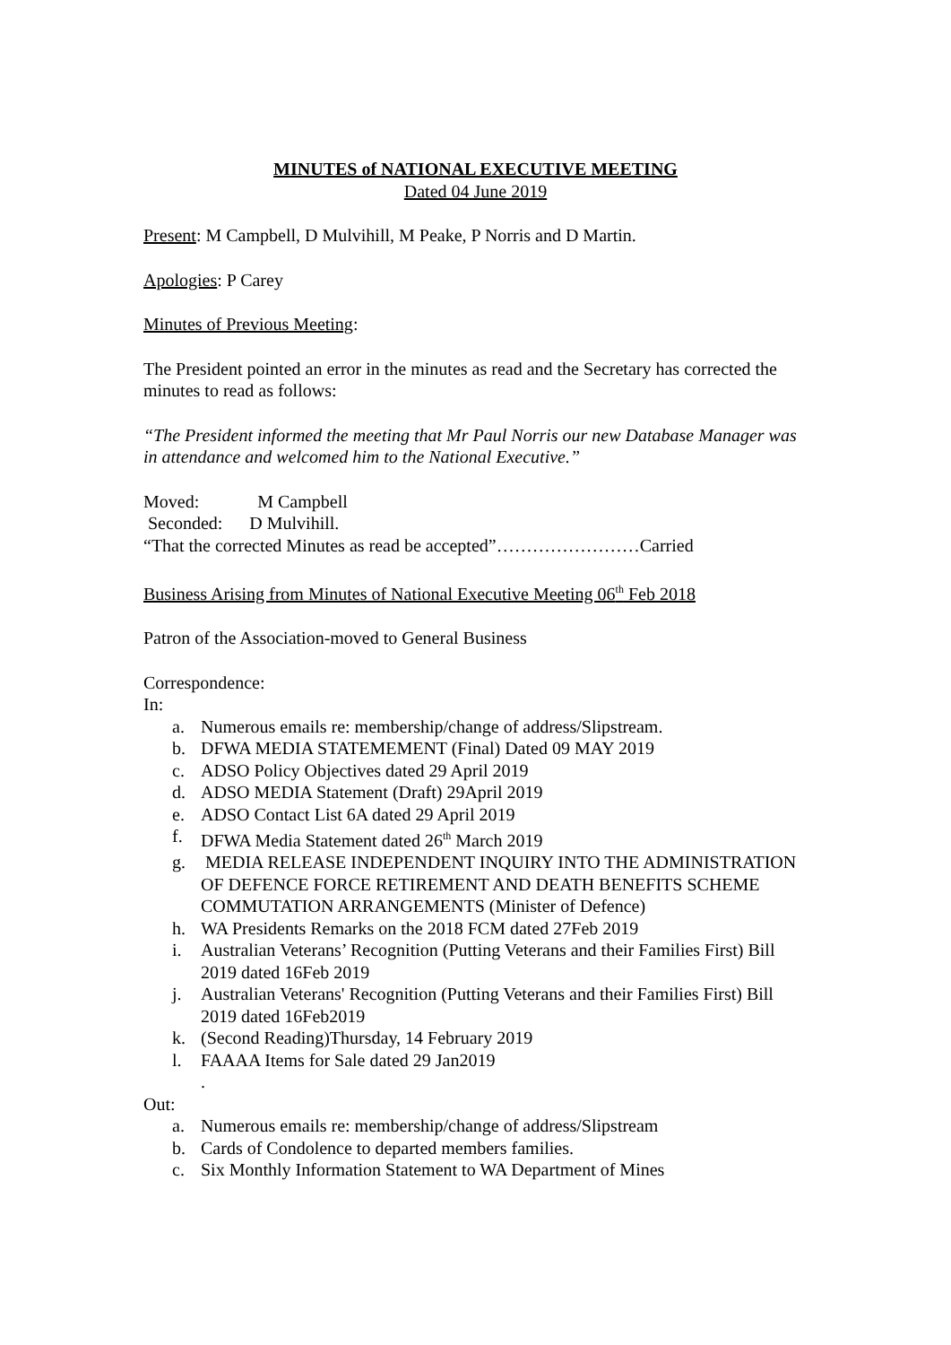MINUTES of NATIONAL EXECUTIVE MEETING
Dated 04 June 2019
Present: M Campbell, D Mulvihill, M Peake, P Norris and D Martin.
Apologies: P Carey
Minutes of Previous Meeting:
The President pointed an error in the minutes as read and the Secretary has corrected the minutes to read as follows:
“The President informed the meeting that Mr Paul Norris our new Database Manager was in attendance and welcomed him to the National Executive.”
Moved: M Campbell
Seconded: D Mulvihill.
“That the corrected Minutes as read be accepted”……………………Carried
Business Arising from Minutes of National Executive Meeting 06<sup>th</sup> Feb 2018
Patron of the Association-moved to General Business
Correspondence:
In:
a. Numerous emails re: membership/change of address/Slipstream.
b. DFWA MEDIA STATEMEMENT (Final) Dated 09 MAY 2019
c. ADSO Policy Objectives dated 29 April 2019
d. ADSO MEDIA Statement (Draft) 29April 2019
e. ADSO Contact List 6A dated 29 April 2019
f. DFWA Media Statement dated 26<sup>th</sup> March 2019
g. MEDIA RELEASE INDEPENDENT INQUIRY INTO THE ADMINISTRATION OF DEFENCE FORCE RETIREMENT AND DEATH BENEFITS SCHEME COMMUTATION ARRANGEMENTS (Minister of Defence)
h. WA Presidents Remarks on the 2018 FCM dated 27Feb 2019
i. Australian Veterans’ Recognition (Putting Veterans and their Families First) Bill 2019 dated 16Feb 2019
j. Australian Veterans' Recognition (Putting Veterans and their Families First) Bill 2019 dated 16Feb2019
k. (Second Reading)Thursday, 14 February 2019
l. FAAAA Items for Sale dated 29 Jan2019
.
Out:
a. Numerous emails re: membership/change of address/Slipstream
b. Cards of Condolence to departed members families.
c. Six Monthly Information Statement to WA Department of Mines